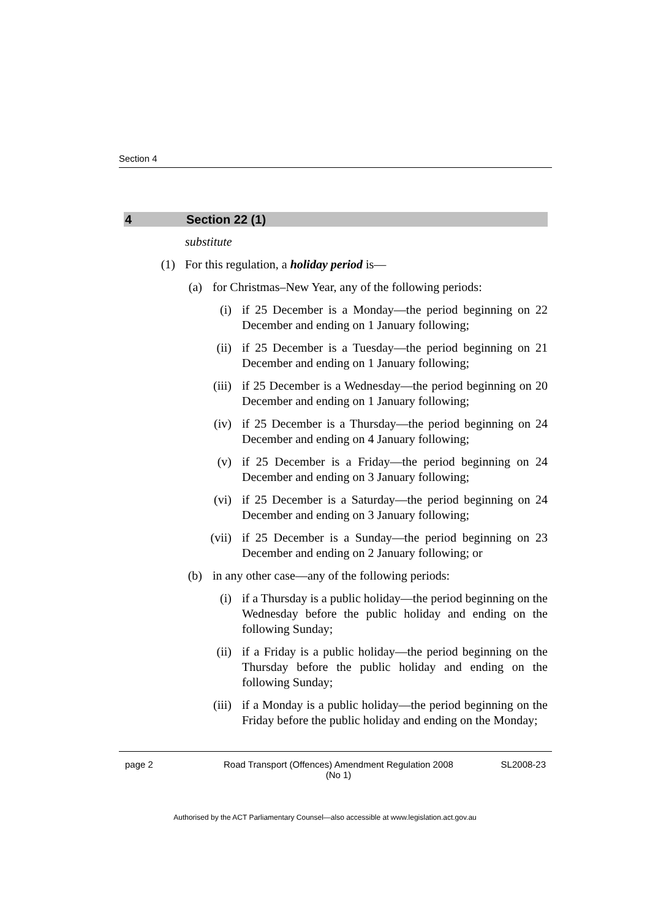Section 4
4 Section 22 (1)
substitute
(1) For this regulation, a holiday period is—
(a) for Christmas–New Year, any of the following periods:
(i) if 25 December is a Monday—the period beginning on 22 December and ending on 1 January following;
(ii) if 25 December is a Tuesday—the period beginning on 21 December and ending on 1 January following;
(iii) if 25 December is a Wednesday—the period beginning on 20 December and ending on 1 January following;
(iv) if 25 December is a Thursday—the period beginning on 24 December and ending on 4 January following;
(v) if 25 December is a Friday—the period beginning on 24 December and ending on 3 January following;
(vi) if 25 December is a Saturday—the period beginning on 24 December and ending on 3 January following;
(vii) if 25 December is a Sunday—the period beginning on 23 December and ending on 2 January following; or
(b) in any other case—any of the following periods:
(i) if a Thursday is a public holiday—the period beginning on the Wednesday before the public holiday and ending on the following Sunday;
(ii) if a Friday is a public holiday—the period beginning on the Thursday before the public holiday and ending on the following Sunday;
(iii) if a Monday is a public holiday—the period beginning on the Friday before the public holiday and ending on the Monday;
page 2 Road Transport (Offences) Amendment Regulation 2008
(No 1)
SL2008-23
Authorised by the ACT Parliamentary Counsel—also accessible at www.legislation.act.gov.au